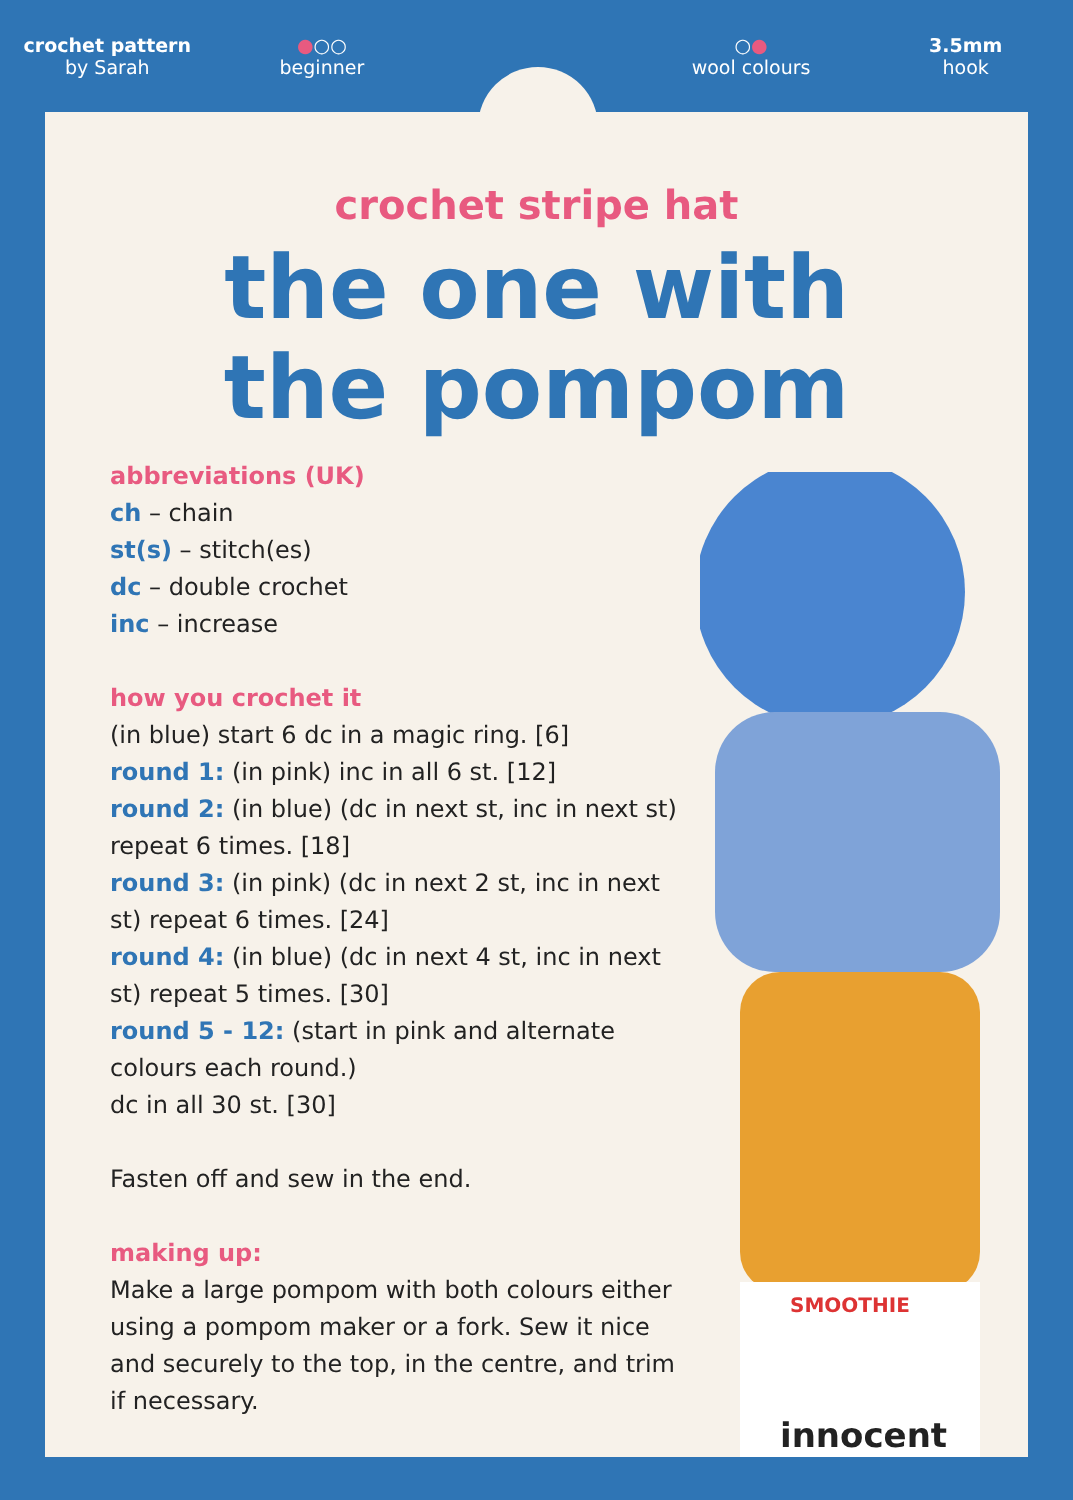crochet pattern
by Sarah
●○○
beginner
○●
wool colours
3.5mm
hook
crochet stripe hat
the one with
the pompom
innocent
SMOOTHIE
abbreviations (UK)
ch – chain
st(s) – stitch(es)
dc – double crochet
inc – increase
how you crochet it
(in blue) start 6 dc in a magic ring. [6]
round 1: (in pink) inc in all 6 st. [12]
round 2: (in blue) (dc in next st, inc in next st) repeat 6 times. [18]
round 3: (in pink) (dc in next 2 st, inc in next st) repeat 6 times. [24]
round 4: (in blue) (dc in next 4 st, inc in next st) repeat 5 times. [30]
round 5 - 12: (start in pink and alternate colours each round.)
dc in all 30 st. [30]
Fasten off and sew in the end.
making up:
Make a large pompom with both colours either using a pompom maker or a fork. Sew it nice and securely to the top, in the centre, and trim if necessary.